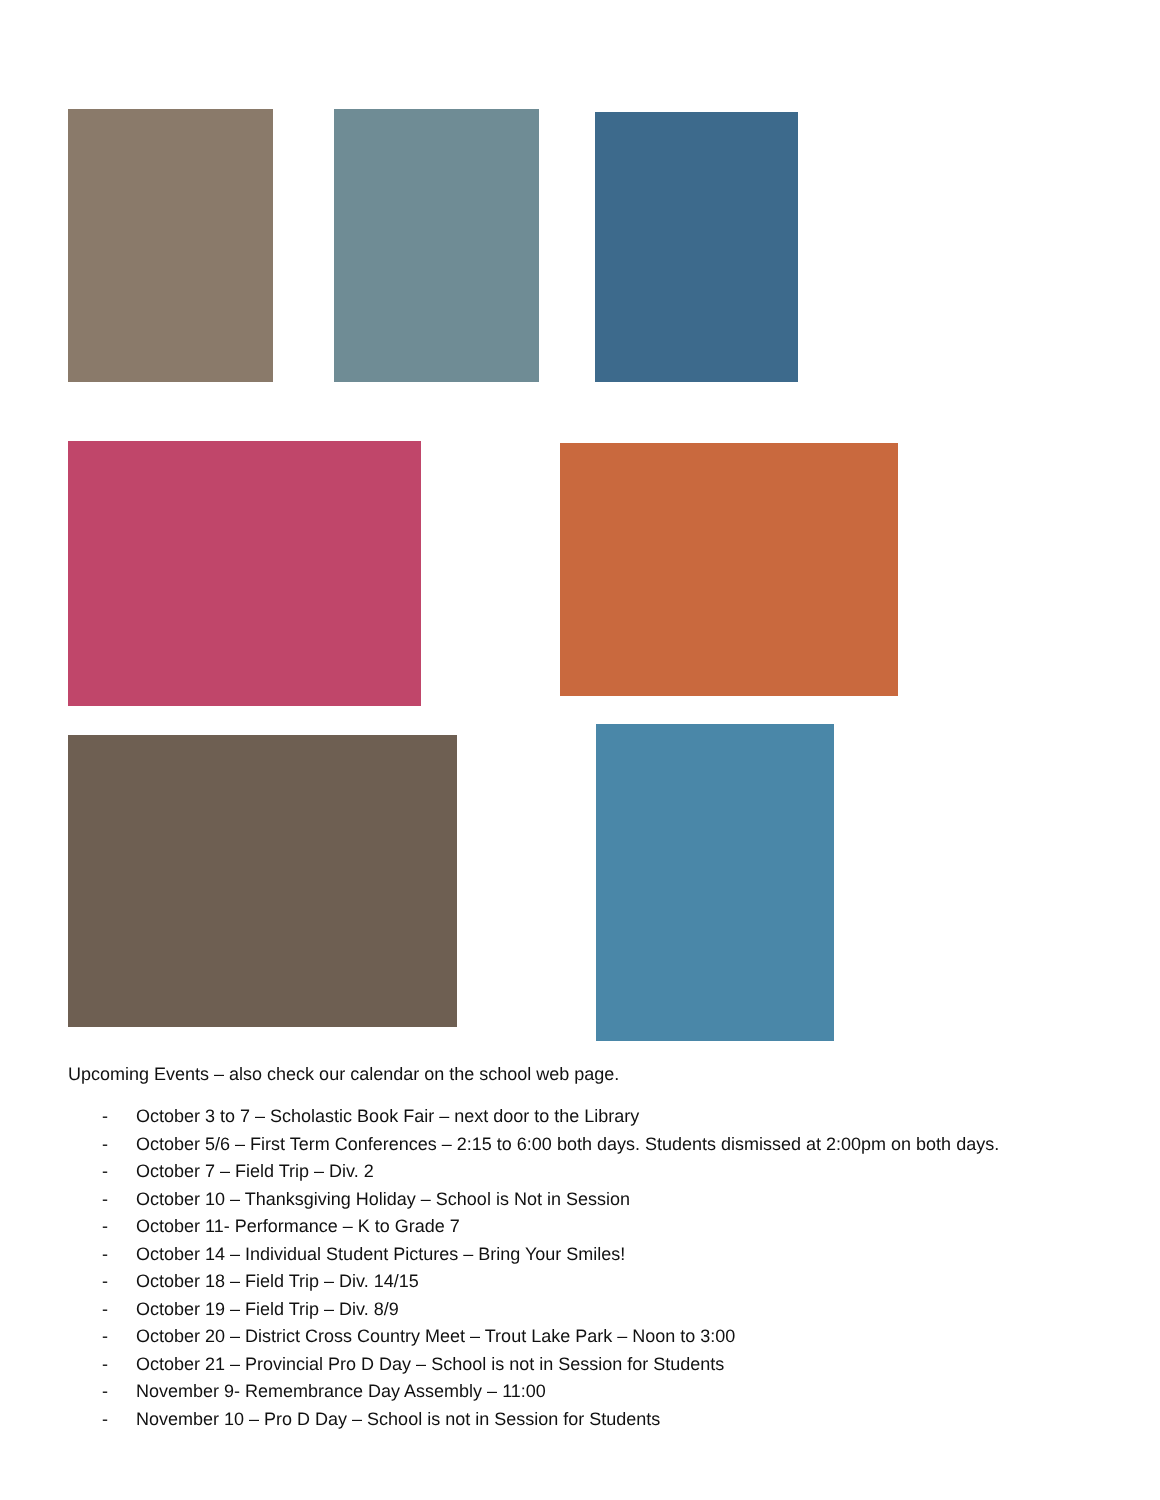Upcoming Events – also check our calendar on the school web page.
- October 3 to 7 – Scholastic Book Fair – next door to the Library
- October 5/6 – First Term Conferences – 2:15 to 6:00 both days. Students dismissed at 2:00pm on both days.
- October 7 – Field Trip – Div. 2
- October 10 – Thanksgiving Holiday – School is Not in Session
- October 11- Performance – K to Grade 7
- October 14 – Individual Student Pictures – Bring Your Smiles!
- October 18 – Field Trip – Div. 14/15
- October 19 – Field Trip – Div. 8/9
- October 20 – District Cross Country Meet – Trout Lake Park – Noon to 3:00
- October 21 – Provincial Pro D Day – School is not in Session for Students
- November 9- Remembrance Day Assembly – 11:00
- November 10 – Pro D Day – School is not in Session for Students